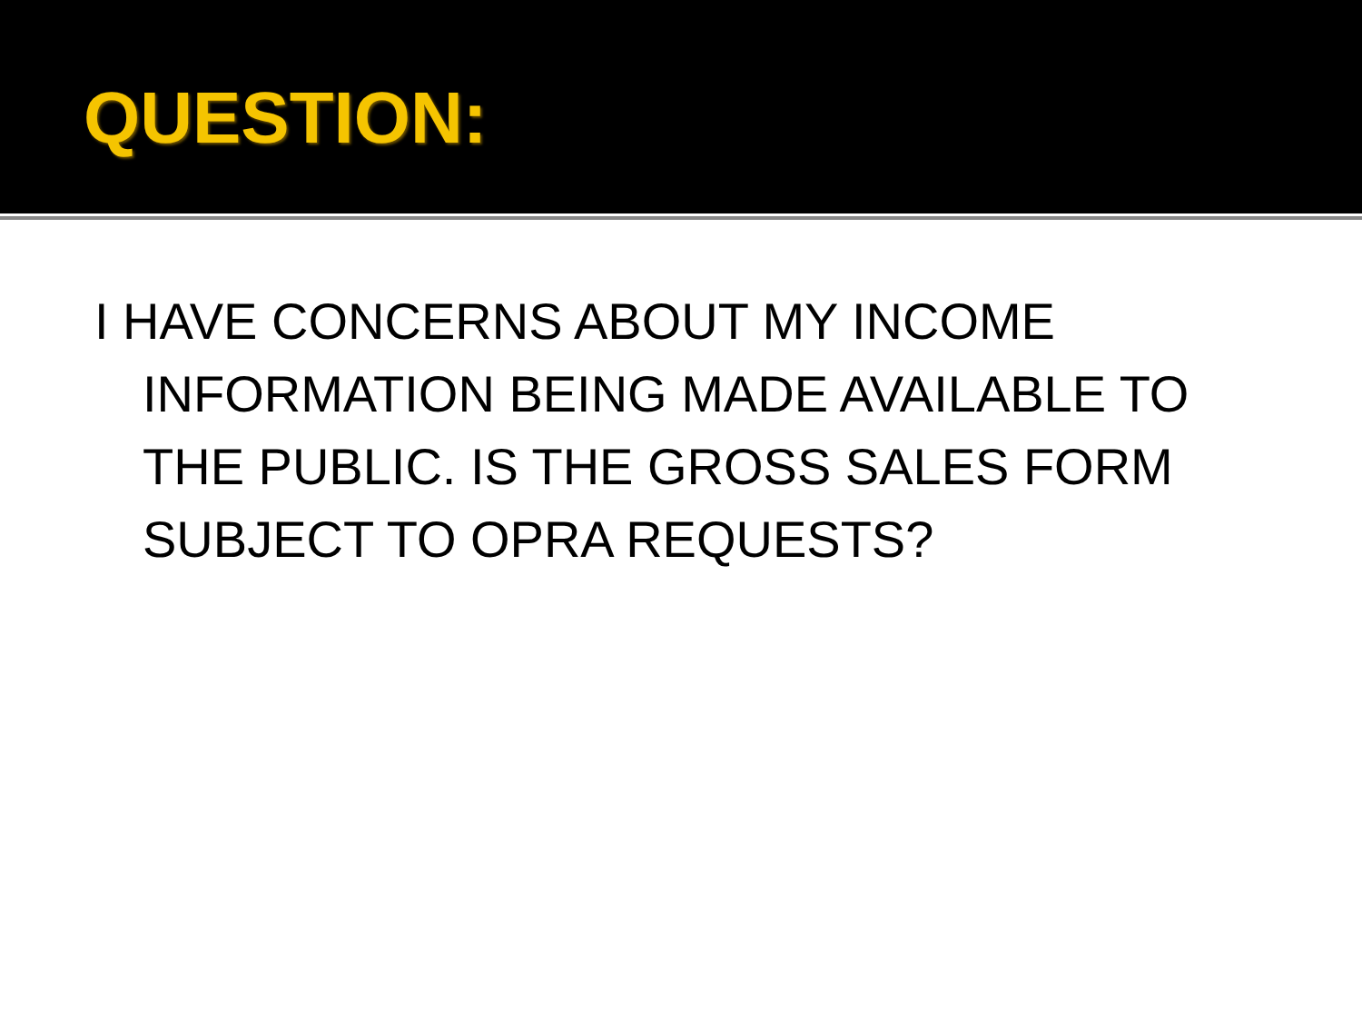QUESTION:
I HAVE CONCERNS ABOUT MY INCOME INFORMATION BEING MADE AVAILABLE TO THE PUBLIC. IS THE GROSS SALES FORM SUBJECT TO OPRA REQUESTS?